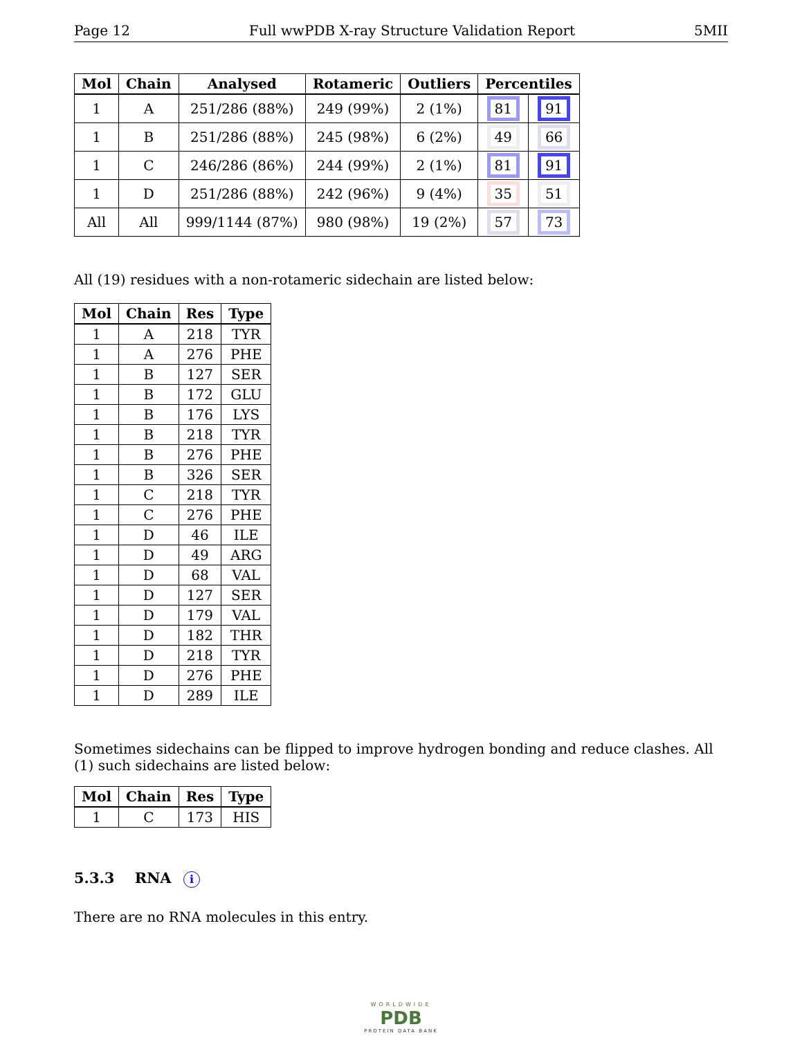Page 12 Full wwPDB X-ray Structure Validation Report 5MII
| Mol | Chain | Analysed | Rotameric | Outliers | Percentiles | |
| --- | --- | --- | --- | --- | --- | --- |
| 1 | A | 251/286 (88%) | 249 (99%) | 2 (1%) | 81 | 91 |
| 1 | B | 251/286 (88%) | 245 (98%) | 6 (2%) | 49 | 66 |
| 1 | C | 246/286 (86%) | 244 (99%) | 2 (1%) | 81 | 91 |
| 1 | D | 251/286 (88%) | 242 (96%) | 9 (4%) | 35 | 51 |
| All | All | 999/1144 (87%) | 980 (98%) | 19 (2%) | 57 | 73 |
All (19) residues with a non-rotameric sidechain are listed below:
| Mol | Chain | Res | Type |
| --- | --- | --- | --- |
| 1 | A | 218 | TYR |
| 1 | A | 276 | PHE |
| 1 | B | 127 | SER |
| 1 | B | 172 | GLU |
| 1 | B | 176 | LYS |
| 1 | B | 218 | TYR |
| 1 | B | 276 | PHE |
| 1 | B | 326 | SER |
| 1 | C | 218 | TYR |
| 1 | C | 276 | PHE |
| 1 | D | 46 | ILE |
| 1 | D | 49 | ARG |
| 1 | D | 68 | VAL |
| 1 | D | 127 | SER |
| 1 | D | 179 | VAL |
| 1 | D | 182 | THR |
| 1 | D | 218 | TYR |
| 1 | D | 276 | PHE |
| 1 | D | 289 | ILE |
Sometimes sidechains can be flipped to improve hydrogen bonding and reduce clashes. All (1) such sidechains are listed below:
| Mol | Chain | Res | Type |
| --- | --- | --- | --- |
| 1 | C | 173 | HIS |
5.3.3 RNA i
There are no RNA molecules in this entry.
WORLDWIDE
PDB
PROTEIN DATA BANK